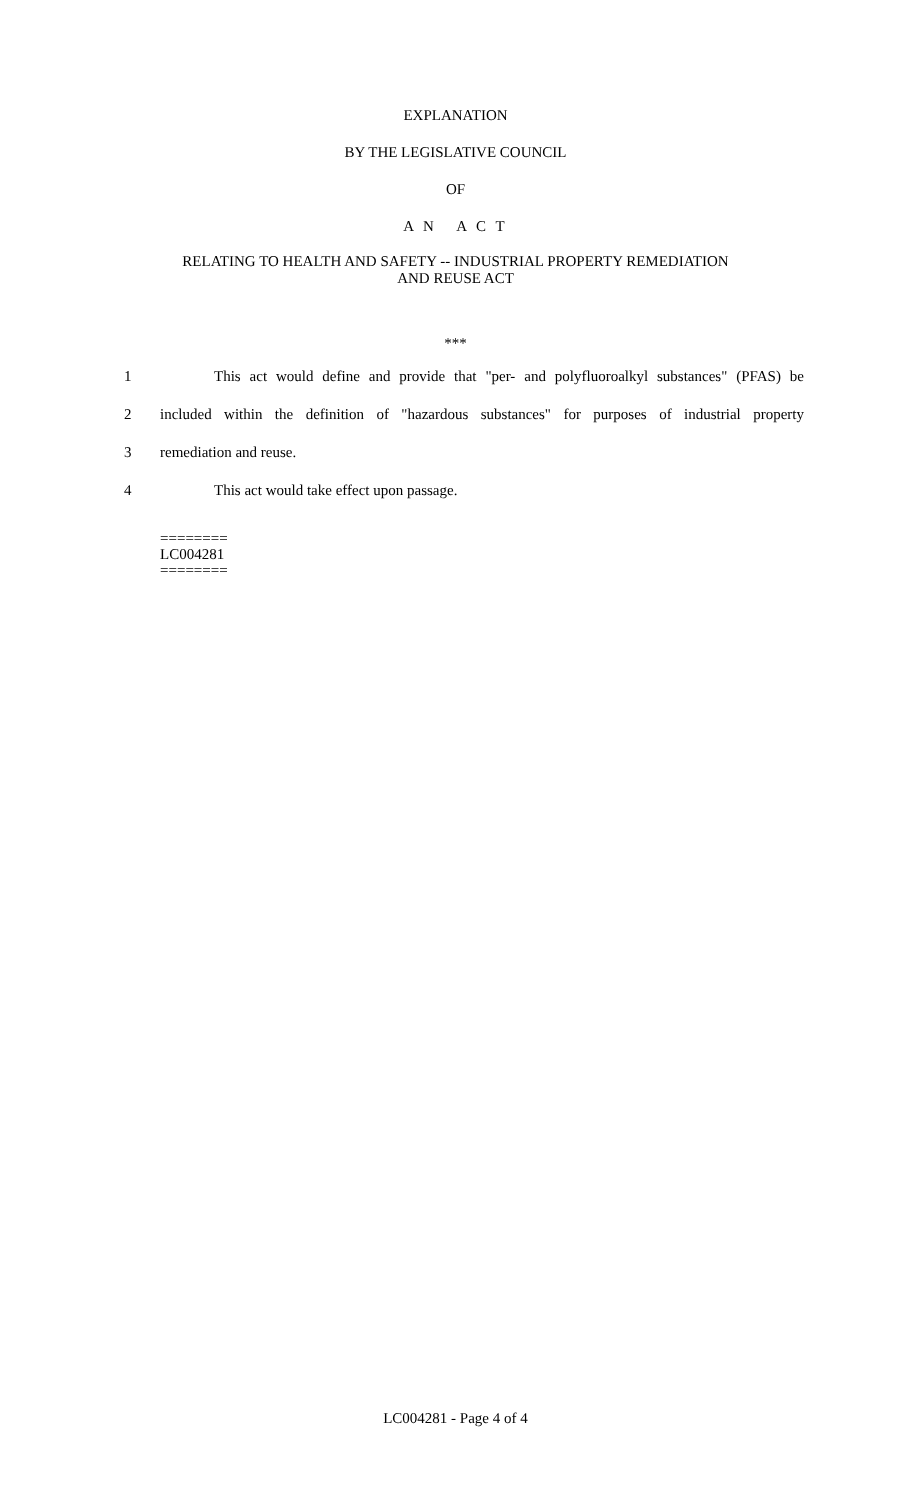EXPLANATION
BY THE LEGISLATIVE COUNCIL
OF
A N A C T
RELATING TO HEALTH AND SAFETY -- INDUSTRIAL PROPERTY REMEDIATION
AND REUSE ACT
***
1 This act would define and provide that "per- and polyfluoroalkyl substances" (PFAS) be
2 included within the definition of "hazardous substances" for purposes of industrial property
3 remediation and reuse.
4 This act would take effect upon passage.
========
LC004281
========
LC004281 - Page 4 of 4